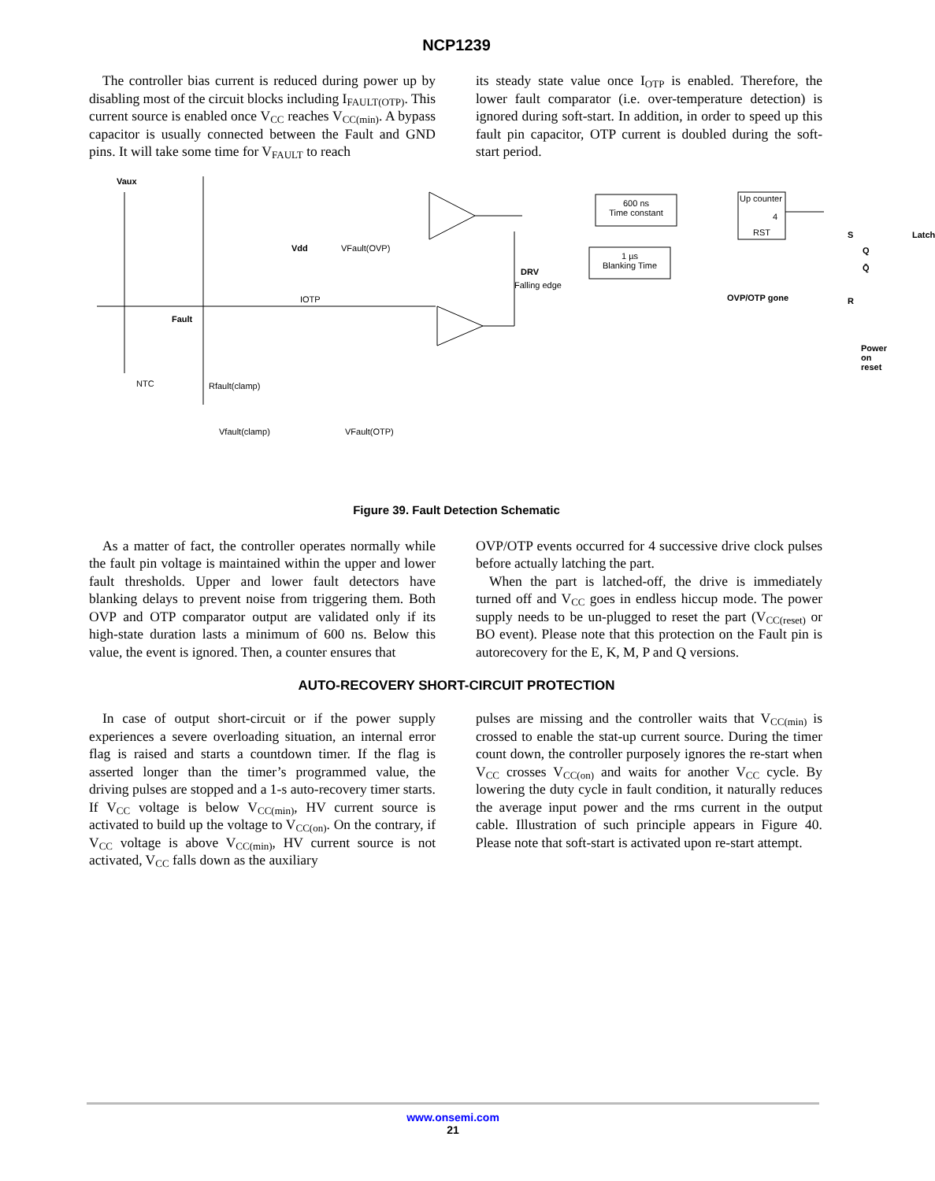NCP1239
The controller bias current is reduced during power up by disabling most of the circuit blocks including I<sub>FAULT(OTP)</sub>. This current source is enabled once V<sub>CC</sub> reaches V<sub>CC(min)</sub>. A bypass capacitor is usually connected between the Fault and GND pins. It will take some time for V<sub>FAULT</sub> to reach
its steady state value once I<sub>OTP</sub> is enabled. Therefore, the lower fault comparator (i.e. over-temperature detection) is ignored during soft-start. In addition, in order to speed up this fault pin capacitor, OTP current is doubled during the soft-start period.
Vaux
Vdd
IOTP
Fault
NTC Rfault(clamp)
Vfault(clamp)
VFault(OVP)
VFault(OTP)
DRV
Falling edge
600 ns
Time constant
1 µs
Blanking Time
Up counter
4
RST
OVP/OTP gone
S
Q
Q̄
R
Latch
Power on
reset
Figure 39. Fault Detection Schematic
As a matter of fact, the controller operates normally while the fault pin voltage is maintained within the upper and lower fault thresholds. Upper and lower fault detectors have blanking delays to prevent noise from triggering them. Both OVP and OTP comparator output are validated only if its high-state duration lasts a minimum of 600 ns. Below this value, the event is ignored. Then, a counter ensures that
OVP/OTP events occurred for 4 successive drive clock pulses before actually latching the part.
When the part is latched-off, the drive is immediately turned off and V<sub>CC</sub> goes in endless hiccup mode. The power supply needs to be un-plugged to reset the part (V<sub>CC(reset)</sub> or BO event). Please note that this protection on the Fault pin is autorecovery for the E, K, M, P and Q versions.
AUTO-RECOVERY SHORT-CIRCUIT PROTECTION
In case of output short-circuit or if the power supply experiences a severe overloading situation, an internal error flag is raised and starts a countdown timer. If the flag is asserted longer than the timer’s programmed value, the driving pulses are stopped and a 1-s auto-recovery timer starts. If V<sub>CC</sub> voltage is below V<sub>CC(min)</sub>, HV current source is activated to build up the voltage to V<sub>CC(on)</sub>. On the contrary, if V<sub>CC</sub> voltage is above V<sub>CC(min)</sub>, HV current source is not activated, V<sub>CC</sub> falls down as the auxiliary
pulses are missing and the controller waits that V<sub>CC(min)</sub> is crossed to enable the stat-up current source. During the timer count down, the controller purposely ignores the re-start when V<sub>CC</sub> crosses V<sub>CC(on)</sub> and waits for another V<sub>CC</sub> cycle. By lowering the duty cycle in fault condition, it naturally reduces the average input power and the rms current in the output cable. Illustration of such principle appears in Figure 40. Please note that soft-start is activated upon re-start attempt.
www.onsemi.com
21